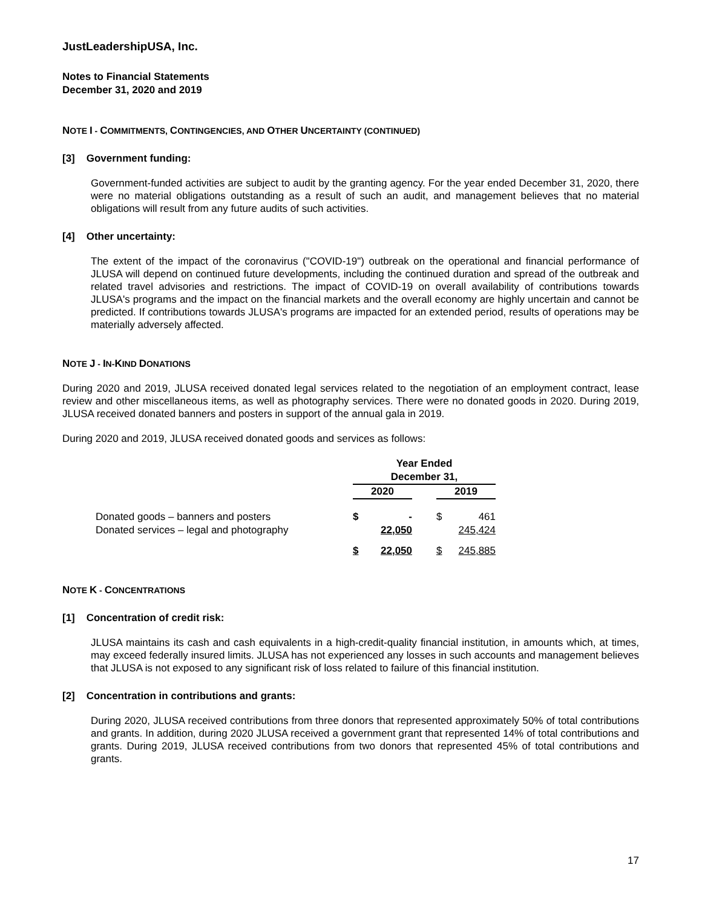JustLeadershipUSA, Inc.
Notes to Financial Statements
December 31, 2020 and 2019
NOTE I - COMMITMENTS, CONTINGENCIES, AND OTHER UNCERTAINTY (CONTINUED)
[3] Government funding:
Government-funded activities are subject to audit by the granting agency. For the year ended December 31, 2020, there were no material obligations outstanding as a result of such an audit, and management believes that no material obligations will result from any future audits of such activities.
[4] Other uncertainty:
The extent of the impact of the coronavirus ("COVID-19") outbreak on the operational and financial performance of JLUSA will depend on continued future developments, including the continued duration and spread of the outbreak and related travel advisories and restrictions. The impact of COVID-19 on overall availability of contributions towards JLUSA's programs and the impact on the financial markets and the overall economy are highly uncertain and cannot be predicted. If contributions towards JLUSA's programs are impacted for an extended period, results of operations may be materially adversely affected.
NOTE J - IN-KIND DONATIONS
During 2020 and 2019, JLUSA received donated legal services related to the negotiation of an employment contract, lease review and other miscellaneous items, as well as photography services. There were no donated goods in 2020. During 2019, JLUSA received donated banners and posters in support of the annual gala in 2019.
During 2020 and 2019, JLUSA received donated goods and services as follows:
| | Year Ended December 31, | | | | |
| | 2020 | | | 2019 | |
| Donated goods – banners and posters | $ | - | | $ | 461 |
| Donated services – legal and photography | | 22,050 | | | 245,424 |
| | $ | 22,050 | | $ | 245,885 |
NOTE K - CONCENTRATIONS
[1] Concentration of credit risk:
JLUSA maintains its cash and cash equivalents in a high-credit-quality financial institution, in amounts which, at times, may exceed federally insured limits. JLUSA has not experienced any losses in such accounts and management believes that JLUSA is not exposed to any significant risk of loss related to failure of this financial institution.
[2] Concentration in contributions and grants:
During 2020, JLUSA received contributions from three donors that represented approximately 50% of total contributions and grants. In addition, during 2020 JLUSA received a government grant that represented 14% of total contributions and grants. During 2019, JLUSA received contributions from two donors that represented 45% of total contributions and grants.
17